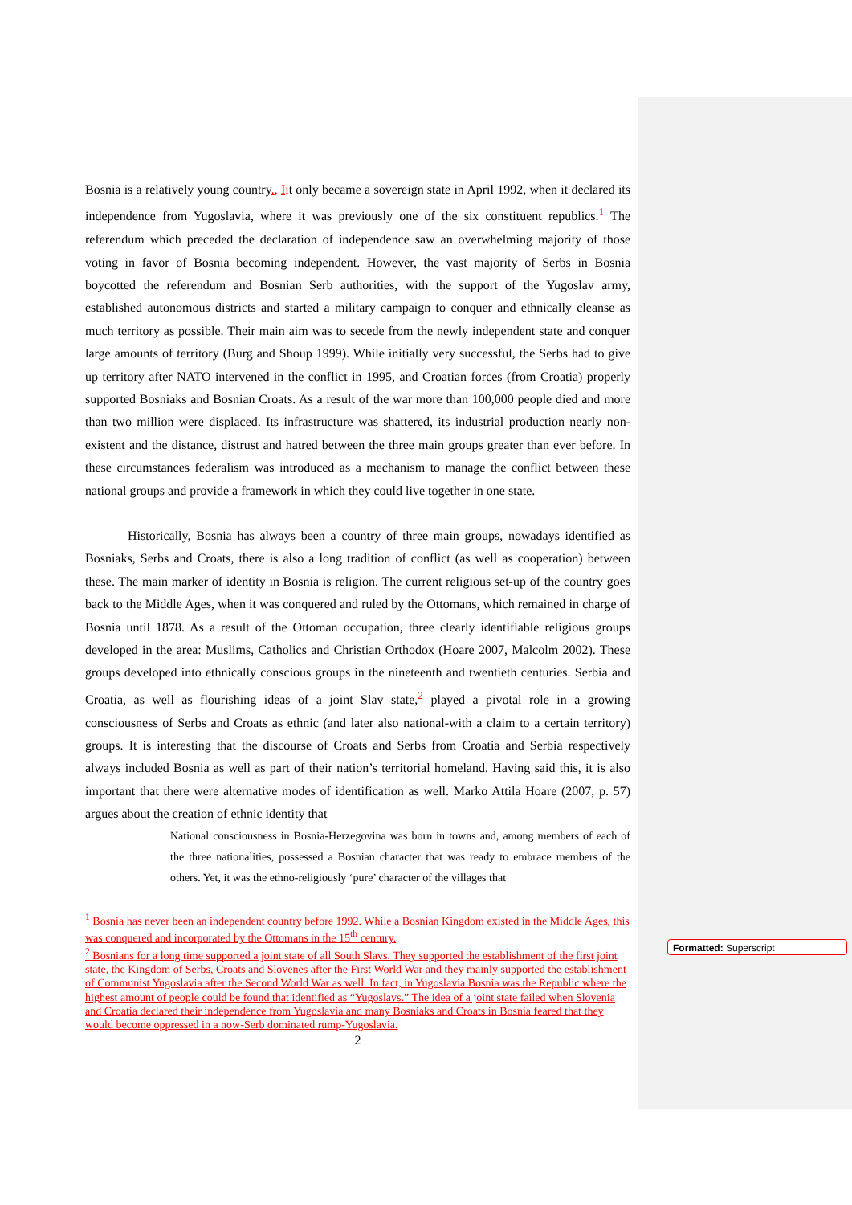Bosnia is a relatively young country., Iit only became a sovereign state in April 1992, when it declared its independence from Yugoslavia, where it was previously one of the six constituent republics.<sup>1</sup> The referendum which preceded the declaration of independence saw an overwhelming majority of those voting in favor of Bosnia becoming independent. However, the vast majority of Serbs in Bosnia boycotted the referendum and Bosnian Serb authorities, with the support of the Yugoslav army, established autonomous districts and started a military campaign to conquer and ethnically cleanse as much territory as possible. Their main aim was to secede from the newly independent state and conquer large amounts of territory (Burg and Shoup 1999). While initially very successful, the Serbs had to give up territory after NATO intervened in the conflict in 1995, and Croatian forces (from Croatia) properly supported Bosniaks and Bosnian Croats. As a result of the war more than 100,000 people died and more than two million were displaced. Its infrastructure was shattered, its industrial production nearly non-existent and the distance, distrust and hatred between the three main groups greater than ever before. In these circumstances federalism was introduced as a mechanism to manage the conflict between these national groups and provide a framework in which they could live together in one state.
Historically, Bosnia has always been a country of three main groups, nowadays identified as Bosniaks, Serbs and Croats, there is also a long tradition of conflict (as well as cooperation) between these. The main marker of identity in Bosnia is religion. The current religious set-up of the country goes back to the Middle Ages, when it was conquered and ruled by the Ottomans, which remained in charge of Bosnia until 1878. As a result of the Ottoman occupation, three clearly identifiable religious groups developed in the area: Muslims, Catholics and Christian Orthodox (Hoare 2007, Malcolm 2002). These groups developed into ethnically conscious groups in the nineteenth and twentieth centuries. Serbia and Croatia, as well as flourishing ideas of a joint Slav state,<sup>2</sup> played a pivotal role in a growing consciousness of Serbs and Croats as ethnic (and later also national-with a claim to a certain territory) groups. It is interesting that the discourse of Croats and Serbs from Croatia and Serbia respectively always included Bosnia as well as part of their nation’s territorial homeland. Having said this, it is also important that there were alternative modes of identification as well. Marko Attila Hoare (2007, p. 57) argues about the creation of ethnic identity that
National consciousness in Bosnia-Herzegovina was born in towns and, among members of each of the three nationalities, possessed a Bosnian character that was ready to embrace members of the others. Yet, it was the ethno-religiously ‘pure’ character of the villages that
<sup>1</sup> Bosnia has never been an independent country before 1992. While a Bosnian Kingdom existed in the Middle Ages, this was conquered and incorporated by the Ottomans in the 15<sup>th</sup> century.
<sup>2</sup> Bosnians for a long time supported a joint state of all South Slavs. They supported the establishment of the first joint state, the Kingdom of Serbs, Croats and Slovenes after the First World War and they mainly supported the establishment of Communist Yugoslavia after the Second World War as well. In fact, in Yugoslavia Bosnia was the Republic where the highest amount of people could be found that identified as “Yugoslavs.” The idea of a joint state failed when Slovenia and Croatia declared their independence from Yugoslavia and many Bosniaks and Croats in Bosnia feared that they would become oppressed in a now-Serb dominated rump-Yugoslavia.
2
Formatted: Superscript